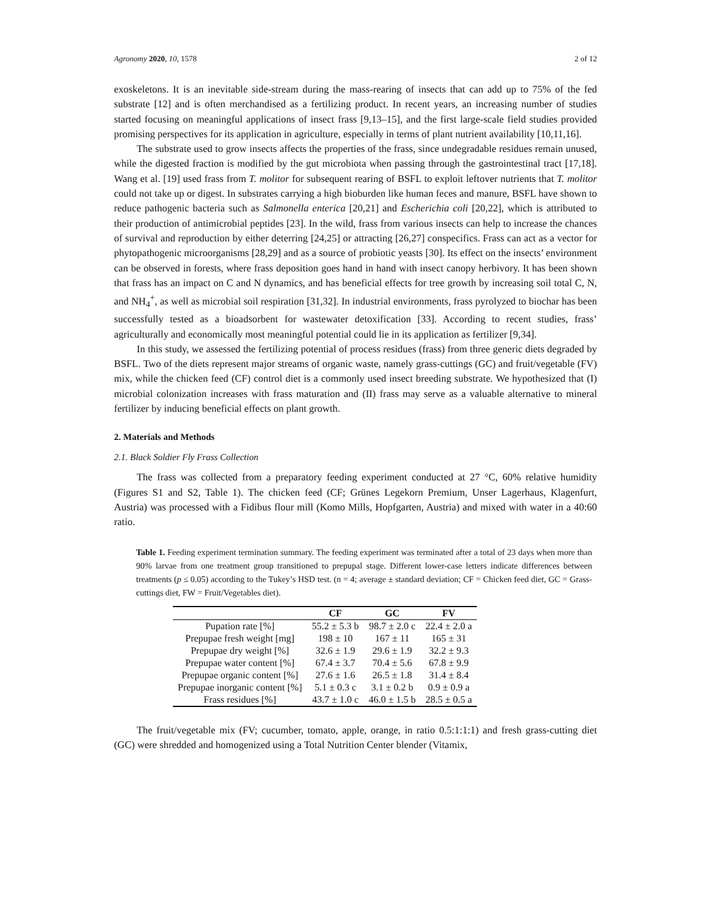Agronomy 2020, 10, 1578 2 of 12
exoskeletons. It is an inevitable side-stream during the mass-rearing of insects that can add up to 75% of the fed substrate [12] and is often merchandised as a fertilizing product. In recent years, an increasing number of studies started focusing on meaningful applications of insect frass [9,13–15], and the first large-scale field studies provided promising perspectives for its application in agriculture, especially in terms of plant nutrient availability [10,11,16].
The substrate used to grow insects affects the properties of the frass, since undegradable residues remain unused, while the digested fraction is modified by the gut microbiota when passing through the gastrointestinal tract [17,18]. Wang et al. [19] used frass from T. molitor for subsequent rearing of BSFL to exploit leftover nutrients that T. molitor could not take up or digest. In substrates carrying a high bioburden like human feces and manure, BSFL have shown to reduce pathogenic bacteria such as Salmonella enterica [20,21] and Escherichia coli [20,22], which is attributed to their production of antimicrobial peptides [23]. In the wild, frass from various insects can help to increase the chances of survival and reproduction by either deterring [24,25] or attracting [26,27] conspecifics. Frass can act as a vector for phytopathogenic microorganisms [28,29] and as a source of probiotic yeasts [30]. Its effect on the insects’ environment can be observed in forests, where frass deposition goes hand in hand with insect canopy herbivory. It has been shown that frass has an impact on C and N dynamics, and has beneficial effects for tree growth by increasing soil total C, N, and NH<sub>4</sub><sup>+</sup>, as well as microbial soil respiration [31,32]. In industrial environments, frass pyrolyzed to biochar has been successfully tested as a bioadsorbent for wastewater detoxification [33]. According to recent studies, frass’ agriculturally and economically most meaningful potential could lie in its application as fertilizer [9,34].
In this study, we assessed the fertilizing potential of process residues (frass) from three generic diets degraded by BSFL. Two of the diets represent major streams of organic waste, namely grass-cuttings (GC) and fruit/vegetable (FV) mix, while the chicken feed (CF) control diet is a commonly used insect breeding substrate. We hypothesized that (I) microbial colonization increases with frass maturation and (II) frass may serve as a valuable alternative to mineral fertilizer by inducing beneficial effects on plant growth.
2. Materials and Methods
2.1. Black Soldier Fly Frass Collection
The frass was collected from a preparatory feeding experiment conducted at 27 °C, 60% relative humidity (Figures S1 and S2, Table 1). The chicken feed (CF; Grünes Legekorn Premium, Unser Lagerhaus, Klagenfurt, Austria) was processed with a Fidibus flour mill (Komo Mills, Hopfgarten, Austria) and mixed with water in a 40:60 ratio.
Table 1. Feeding experiment termination summary. The feeding experiment was terminated after a total of 23 days when more than 90% larvae from one treatment group transitioned to prepupal stage. Different lower-case letters indicate differences between treatments (p ≤ 0.05) according to the Tukey’s HSD test. (n = 4; average ± standard deviation; CF = Chicken feed diet, GC = Grass-cuttings diet, FW = Fruit/Vegetables diet).
| | CF | GC | FV |
| --- | --- | --- | --- |
| Pupation rate [%] | 55.2 ± 5.3 b | 98.7 ± 2.0 c | 22.4 ± 2.0 a |
| Prepupae fresh weight [mg] | 198 ± 10 | 167 ± 11 | 165 ± 31 |
| Prepupae dry weight [%] | 32.6 ± 1.9 | 29.6 ± 1.9 | 32.2 ± 9.3 |
| Prepupae water content [%] | 67.4 ± 3.7 | 70.4 ± 5.6 | 67.8 ± 9.9 |
| Prepupae organic content [%] | 27.6 ± 1.6 | 26.5 ± 1.8 | 31.4 ± 8.4 |
| Prepupae inorganic content [%] | 5.1 ± 0.3 c | 3.1 ± 0.2 b | 0.9 ± 0.9 a |
| Frass residues [%] | 43.7 ± 1.0 c | 46.0 ± 1.5 b | 28.5 ± 0.5 a |
The fruit/vegetable mix (FV; cucumber, tomato, apple, orange, in ratio 0.5:1:1:1) and fresh grass-cutting diet (GC) were shredded and homogenized using a Total Nutrition Center blender (Vitamix,